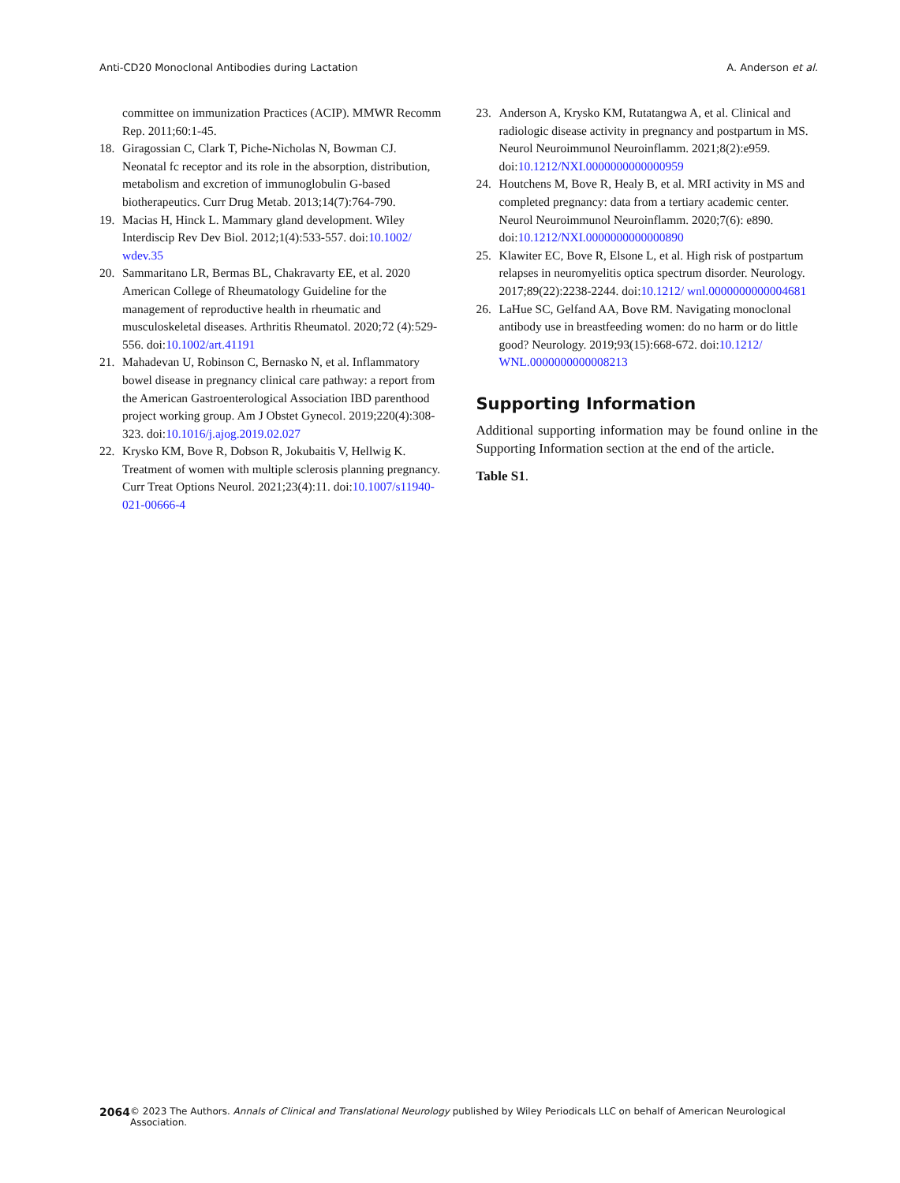Anti-CD20 Monoclonal Antibodies during Lactation A. Anderson et al.
committee on immunization Practices (ACIP). MMWR Recomm Rep. 2011;60:1-45.
18. Giragossian C, Clark T, Piche-Nicholas N, Bowman CJ. Neonatal fc receptor and its role in the absorption, distribution, metabolism and excretion of immunoglobulin G-based biotherapeutics. Curr Drug Metab. 2013;14(7):764-790.
19. Macias H, Hinck L. Mammary gland development. Wiley Interdiscip Rev Dev Biol. 2012;1(4):533-557. doi:10.1002/ wdev.35
20. Sammaritano LR, Bermas BL, Chakravarty EE, et al. 2020 American College of Rheumatology Guideline for the management of reproductive health in rheumatic and musculoskeletal diseases. Arthritis Rheumatol. 2020;72 (4):529-556. doi:10.1002/art.41191
21. Mahadevan U, Robinson C, Bernasko N, et al. Inflammatory bowel disease in pregnancy clinical care pathway: a report from the American Gastroenterological Association IBD parenthood project working group. Am J Obstet Gynecol. 2019;220(4):308-323. doi:10.1016/j.ajog.2019.02.027
22. Krysko KM, Bove R, Dobson R, Jokubaitis V, Hellwig K. Treatment of women with multiple sclerosis planning pregnancy. Curr Treat Options Neurol. 2021;23(4):11. doi:10.1007/s11940-021-00666-4
23. Anderson A, Krysko KM, Rutatangwa A, et al. Clinical and radiologic disease activity in pregnancy and postpartum in MS. Neurol Neuroimmunol Neuroinflamm. 2021;8(2):e959. doi:10.1212/NXI.0000000000000959
24. Houtchens M, Bove R, Healy B, et al. MRI activity in MS and completed pregnancy: data from a tertiary academic center. Neurol Neuroimmunol Neuroinflamm. 2020;7(6): e890. doi:10.1212/NXI.0000000000000890
25. Klawiter EC, Bove R, Elsone L, et al. High risk of postpartum relapses in neuromyelitis optica spectrum disorder. Neurology. 2017;89(22):2238-2244. doi:10.1212/ wnl.0000000000004681
26. LaHue SC, Gelfand AA, Bove RM. Navigating monoclonal antibody use in breastfeeding women: do no harm or do little good? Neurology. 2019;93(15):668-672. doi:10.1212/ WNL.0000000000008213
Supporting Information
Additional supporting information may be found online in the Supporting Information section at the end of the article.
Table S1.
2064 © 2023 The Authors. Annals of Clinical and Translational Neurology published by Wiley Periodicals LLC on behalf of American Neurological Association.